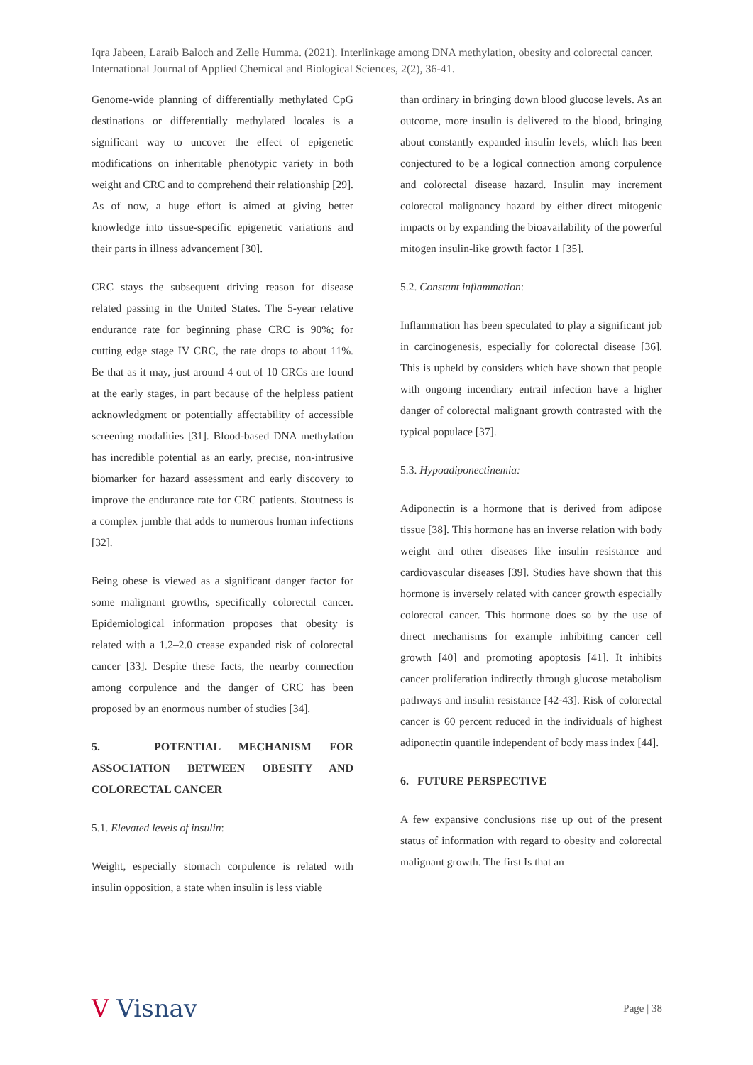Iqra Jabeen, Laraib Baloch and Zelle Humma. (2021). Interlinkage among DNA methylation, obesity and colorectal cancer. International Journal of Applied Chemical and Biological Sciences, 2(2), 36-41.
Genome-wide planning of differentially methylated CpG destinations or differentially methylated locales is a significant way to uncover the effect of epigenetic modifications on inheritable phenotypic variety in both weight and CRC and to comprehend their relationship [29]. As of now, a huge effort is aimed at giving better knowledge into tissue-specific epigenetic variations and their parts in illness advancement [30].
CRC stays the subsequent driving reason for disease related passing in the United States. The 5-year relative endurance rate for beginning phase CRC is 90%; for cutting edge stage IV CRC, the rate drops to about 11%. Be that as it may, just around 4 out of 10 CRCs are found at the early stages, in part because of the helpless patient acknowledgment or potentially affectability of accessible screening modalities [31]. Blood-based DNA methylation has incredible potential as an early, precise, non-intrusive biomarker for hazard assessment and early discovery to improve the endurance rate for CRC patients. Stoutness is a complex jumble that adds to numerous human infections [32].
Being obese is viewed as a significant danger factor for some malignant growths, specifically colorectal cancer. Epidemiological information proposes that obesity is related with a 1.2–2.0 crease expanded risk of colorectal cancer [33]. Despite these facts, the nearby connection among corpulence and the danger of CRC has been proposed by an enormous number of studies [34].
5. POTENTIAL MECHANISM FOR ASSOCIATION BETWEEN OBESITY AND COLORECTAL CANCER
5.1. Elevated levels of insulin:
Weight, especially stomach corpulence is related with insulin opposition, a state when insulin is less viable
than ordinary in bringing down blood glucose levels. As an outcome, more insulin is delivered to the blood, bringing about constantly expanded insulin levels, which has been conjectured to be a logical connection among corpulence and colorectal disease hazard. Insulin may increment colorectal malignancy hazard by either direct mitogenic impacts or by expanding the bioavailability of the powerful mitogen insulin-like growth factor 1 [35].
5.2. Constant inflammation:
Inflammation has been speculated to play a significant job in carcinogenesis, especially for colorectal disease [36]. This is upheld by considers which have shown that people with ongoing incendiary entrail infection have a higher danger of colorectal malignant growth contrasted with the typical populace [37].
5.3. Hypoadiponectinemia:
Adiponectin is a hormone that is derived from adipose tissue [38]. This hormone has an inverse relation with body weight and other diseases like insulin resistance and cardiovascular diseases [39]. Studies have shown that this hormone is inversely related with cancer growth especially colorectal cancer. This hormone does so by the use of direct mechanisms for example inhibiting cancer cell growth [40] and promoting apoptosis [41]. It inhibits cancer proliferation indirectly through glucose metabolism pathways and insulin resistance [42-43]. Risk of colorectal cancer is 60 percent reduced in the individuals of highest adiponectin quantile independent of body mass index [44].
6. FUTURE PERSPECTIVE
A few expansive conclusions rise up out of the present status of information with regard to obesity and colorectal malignant growth. The first Is that an
V Visnav
Page | 38